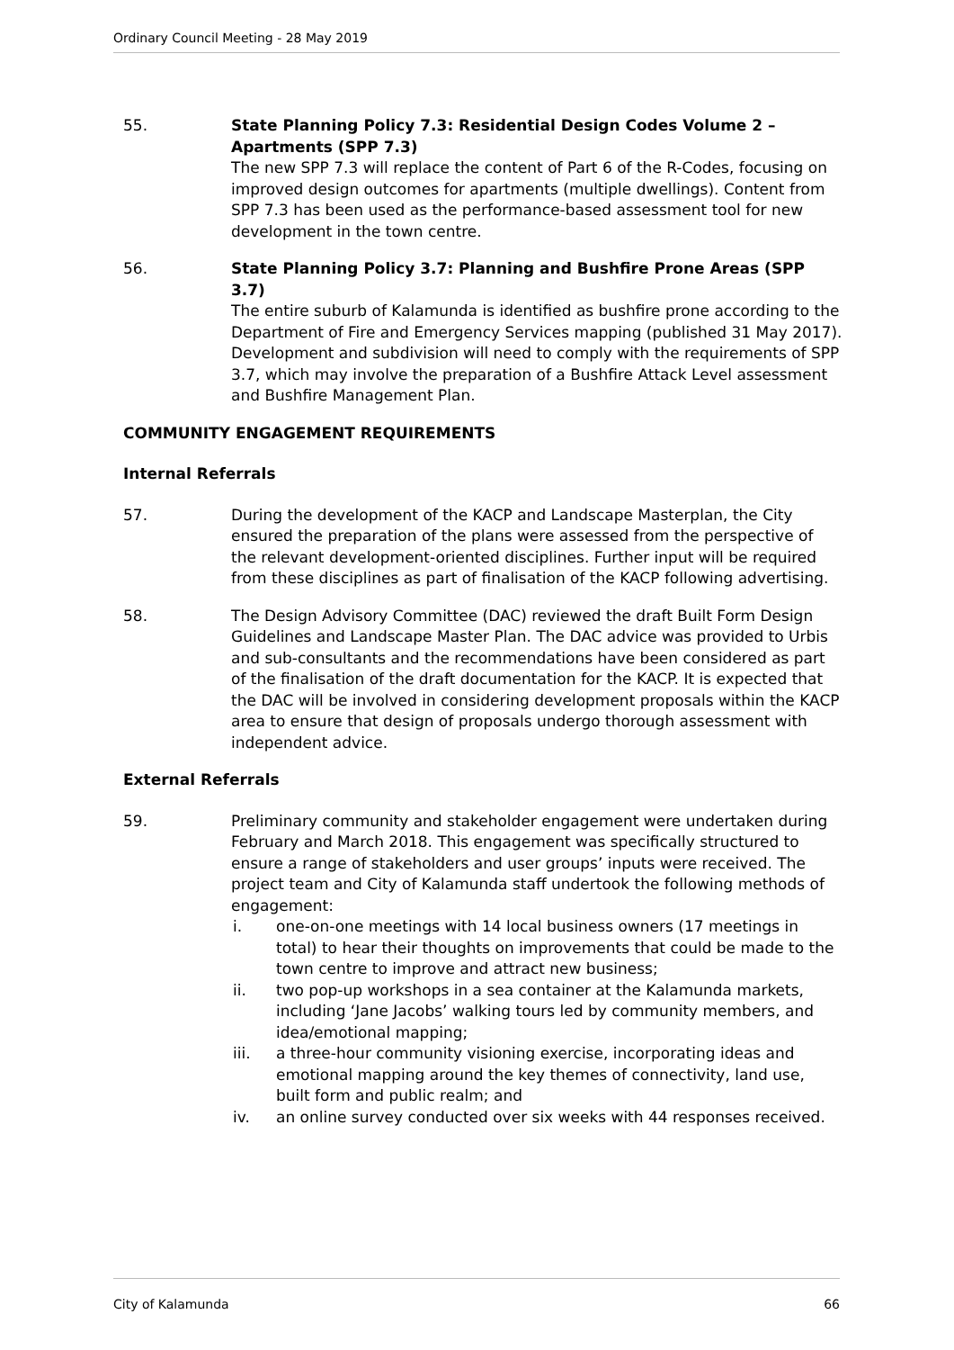Ordinary Council Meeting - 28 May 2019
55. State Planning Policy 7.3: Residential Design Codes Volume 2 – Apartments (SPP 7.3)
The new SPP 7.3 will replace the content of Part 6 of the R-Codes, focusing on improved design outcomes for apartments (multiple dwellings). Content from SPP 7.3 has been used as the performance-based assessment tool for new development in the town centre.
56. State Planning Policy 3.7: Planning and Bushfire Prone Areas (SPP 3.7)
The entire suburb of Kalamunda is identified as bushfire prone according to the Department of Fire and Emergency Services mapping (published 31 May 2017). Development and subdivision will need to comply with the requirements of SPP 3.7, which may involve the preparation of a Bushfire Attack Level assessment and Bushfire Management Plan.
COMMUNITY ENGAGEMENT REQUIREMENTS
Internal Referrals
57. During the development of the KACP and Landscape Masterplan, the City ensured the preparation of the plans were assessed from the perspective of the relevant development-oriented disciplines. Further input will be required from these disciplines as part of finalisation of the KACP following advertising.
58. The Design Advisory Committee (DAC) reviewed the draft Built Form Design Guidelines and Landscape Master Plan. The DAC advice was provided to Urbis and sub-consultants and the recommendations have been considered as part of the finalisation of the draft documentation for the KACP. It is expected that the DAC will be involved in considering development proposals within the KACP area to ensure that design of proposals undergo thorough assessment with independent advice.
External Referrals
59. Preliminary community and stakeholder engagement were undertaken during February and March 2018. This engagement was specifically structured to ensure a range of stakeholders and user groups’ inputs were received. The project team and City of Kalamunda staff undertook the following methods of engagement:
i. one-on-one meetings with 14 local business owners (17 meetings in total) to hear their thoughts on improvements that could be made to the town centre to improve and attract new business;
ii. two pop-up workshops in a sea container at the Kalamunda markets, including ‘Jane Jacobs’ walking tours led by community members, and idea/emotional mapping;
iii. a three-hour community visioning exercise, incorporating ideas and emotional mapping around the key themes of connectivity, land use, built form and public realm; and
iv. an online survey conducted over six weeks with 44 responses received.
City of Kalamunda 66